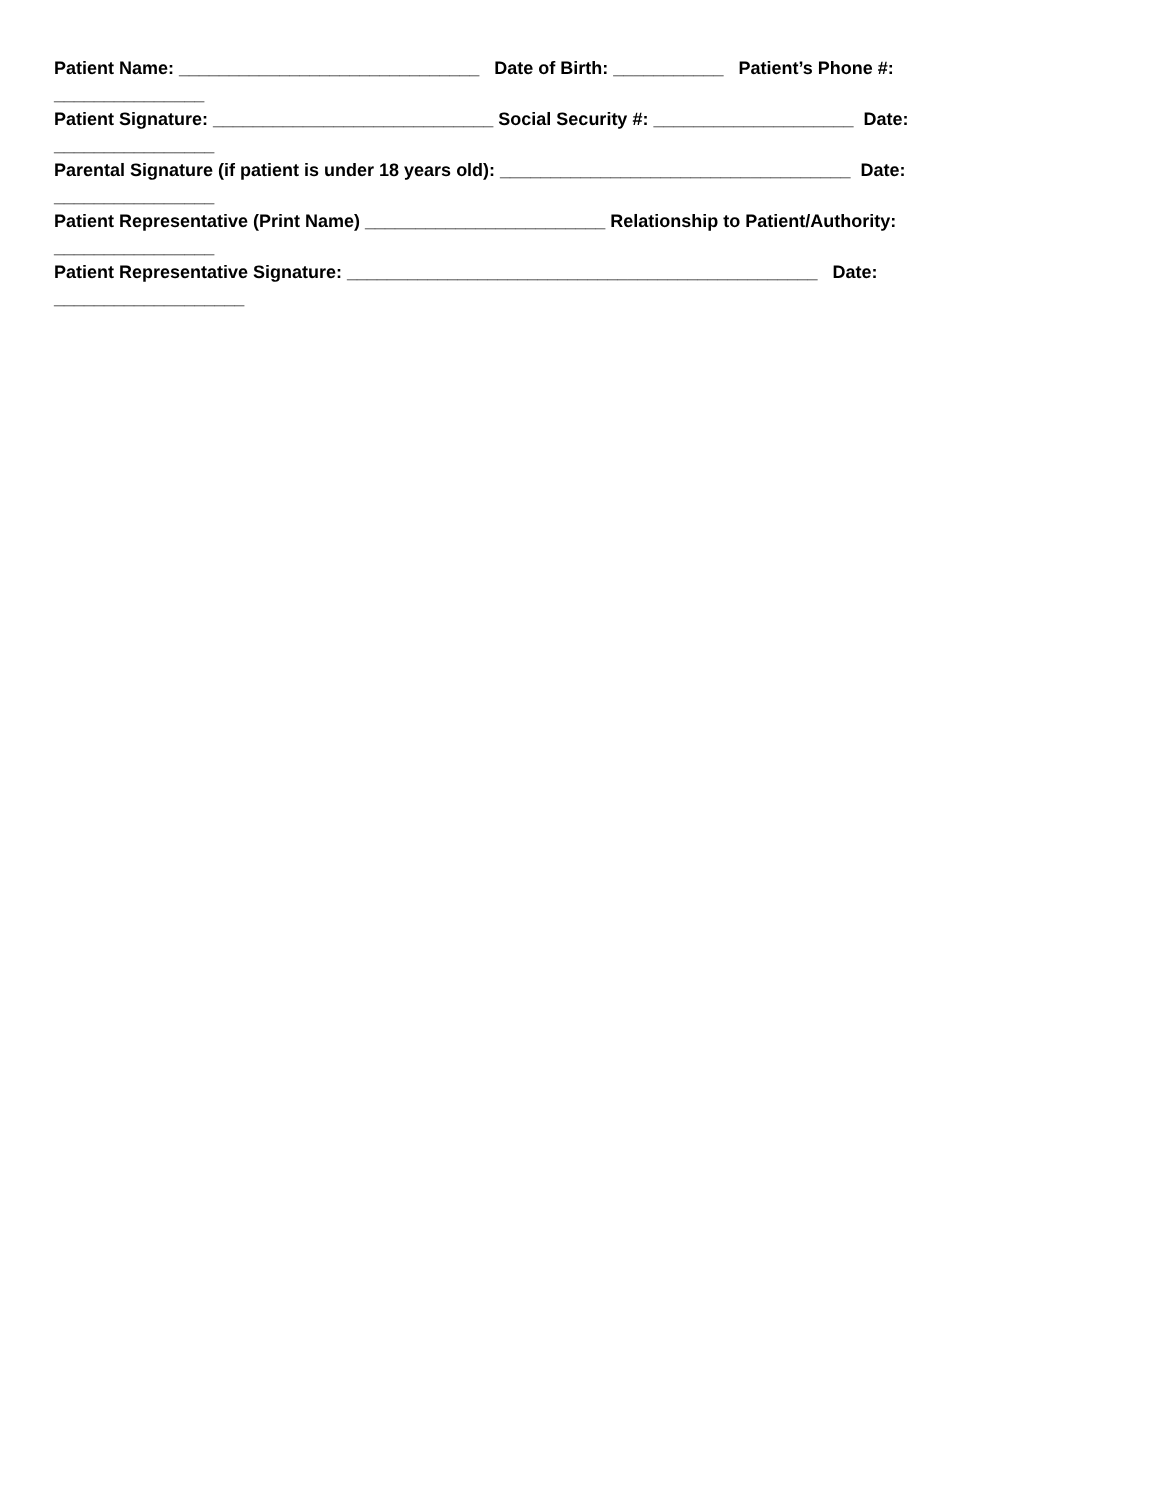Patient Name: ______________________________ Date of Birth: ___________ Patient’s Phone #:
_______________
Patient Signature: ____________________________ Social Security #: ____________________ Date:
________________
Parental Signature (if patient is under 18 years old): ___________________________________ Date:
________________
Patient Representative (Print Name) ________________________ Relationship to Patient/Authority:
________________
Patient Representative Signature: _______________________________________________ Date:
___________________